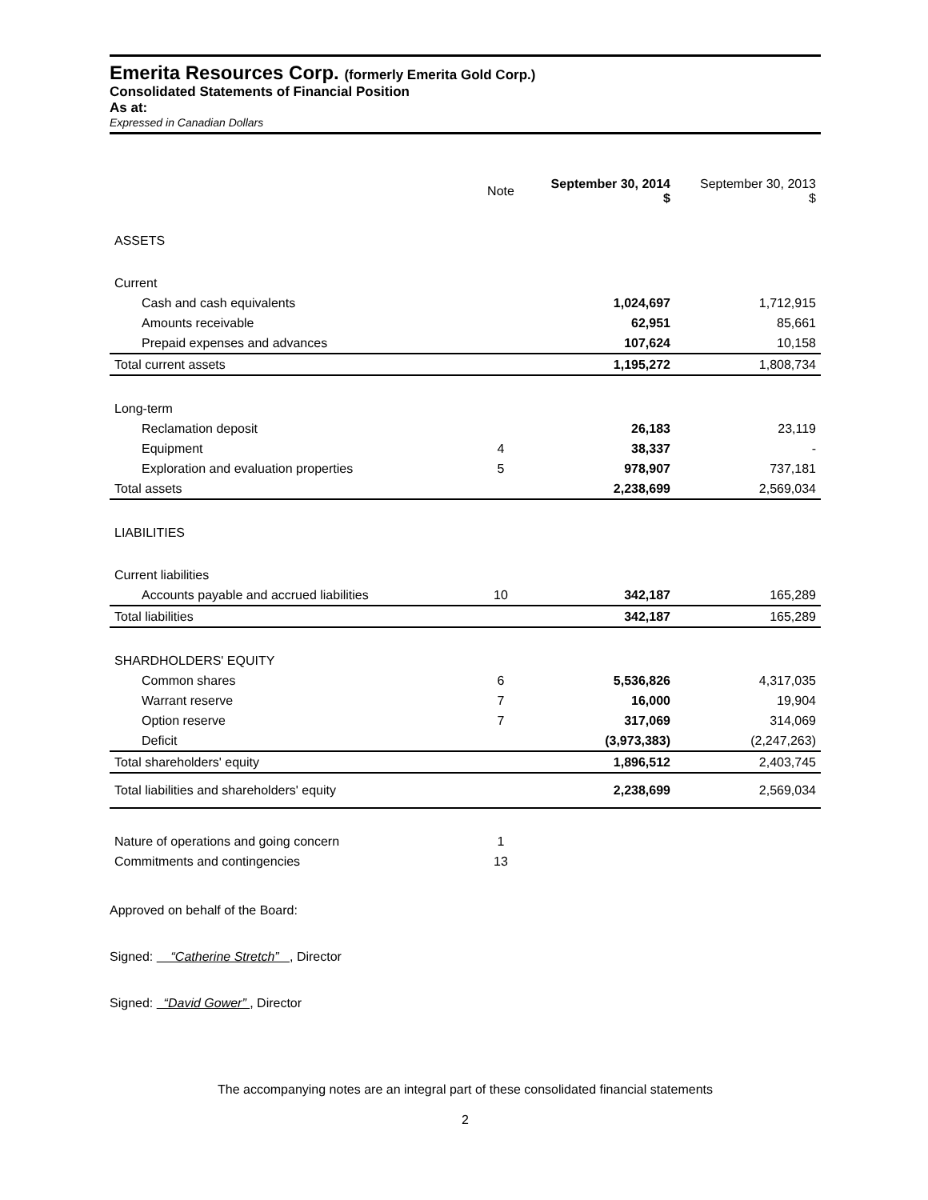Emerita Resources Corp. (formerly Emerita Gold Corp.)
Consolidated Statements of Financial Position
As at:
Expressed in Canadian Dollars
| | Note | September 30, 2014 $ | September 30, 2013 $ |
| --- | --- | --- | --- |
| ASSETS | | | |
| Current | | | |
| Cash and cash equivalents | | 1,024,697 | 1,712,915 |
| Amounts receivable | | 62,951 | 85,661 |
| Prepaid expenses and advances | | 107,624 | 10,158 |
| Total current assets | | 1,195,272 | 1,808,734 |
| Long-term | | | |
| Reclamation deposit | | 26,183 | 23,119 |
| Equipment | 4 | 38,337 | - |
| Exploration and evaluation properties | 5 | 978,907 | 737,181 |
| Total assets | | 2,238,699 | 2,569,034 |
| LIABILITIES | | | |
| Current liabilities | | | |
| Accounts payable and accrued liabilities | 10 | 342,187 | 165,289 |
| Total liabilities | | 342,187 | 165,289 |
| SHARDHOLDERS' EQUITY | | | |
| Common shares | 6 | 5,536,826 | 4,317,035 |
| Warrant reserve | 7 | 16,000 | 19,904 |
| Option reserve | 7 | 317,069 | 314,069 |
| Deficit | | (3,973,383) | (2,247,263) |
| Total shareholders' equity | | 1,896,512 | 2,403,745 |
| Total liabilities and shareholders' equity | | 2,238,699 | 2,569,034 |
| Nature of operations and going concern | 1 | | |
| Commitments and contingencies | 13 | | |
Approved on behalf of the Board:
Signed: “Catherine Stretch” , Director
Signed: “David Gower” , Director
The accompanying notes are an integral part of these consolidated financial statements
2